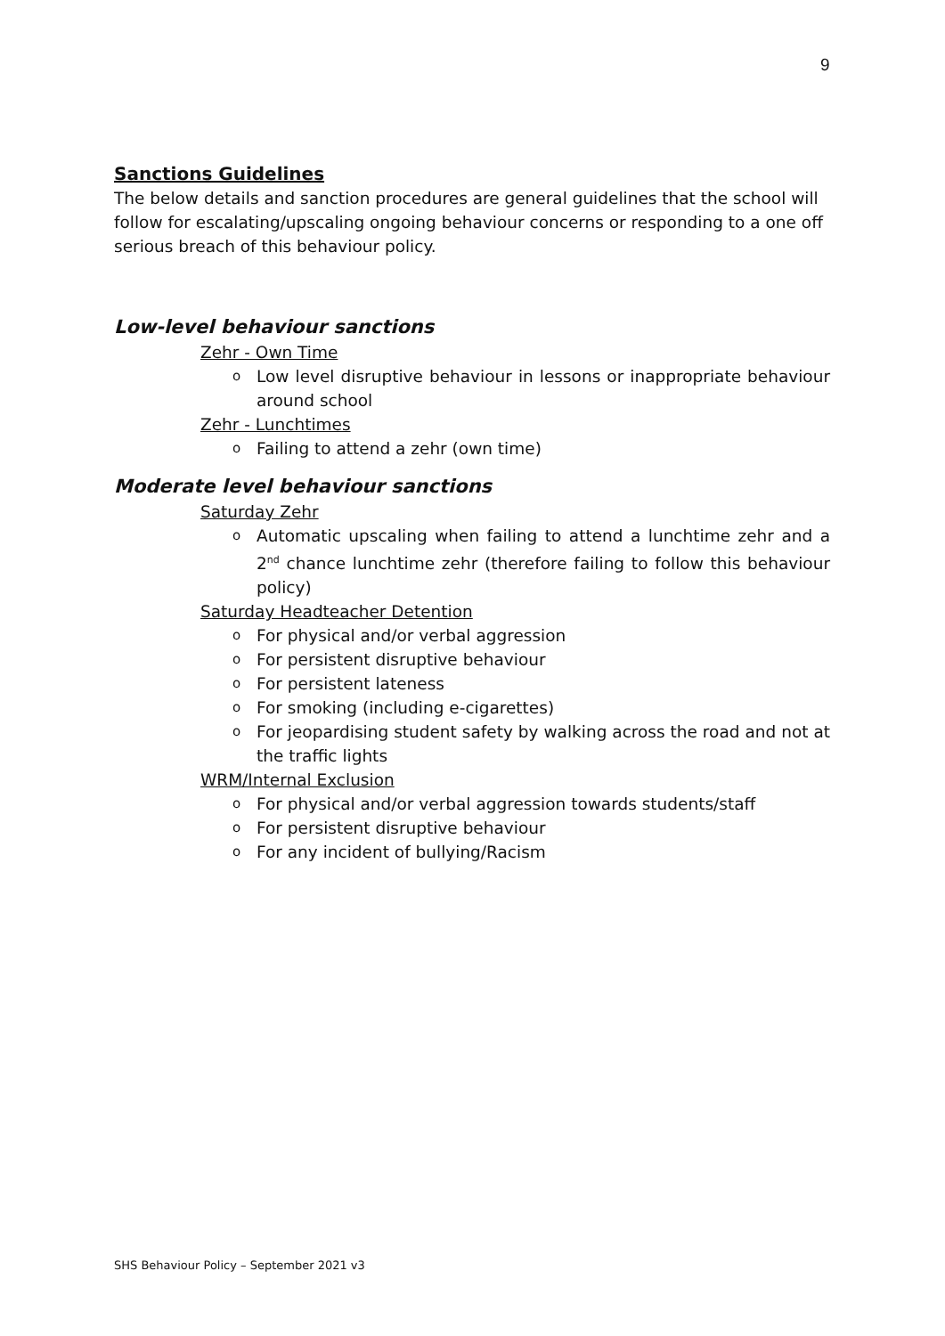9
Sanctions Guidelines
The below details and sanction procedures are general guidelines that the school will follow for escalating/upscaling ongoing behaviour concerns or responding to a one off serious breach of this behaviour policy.
Low-level behaviour sanctions
Zehr - Own Time
Low level disruptive behaviour in lessons or inappropriate behaviour around school
Zehr - Lunchtimes
Failing to attend a zehr (own time)
Moderate level behaviour sanctions
Saturday Zehr
Automatic upscaling when failing to attend a lunchtime zehr and a 2<sup>nd</sup> chance lunchtime zehr (therefore failing to follow this behaviour policy)
Saturday Headteacher Detention
For physical and/or verbal aggression
For persistent disruptive behaviour
For persistent lateness
For smoking (including e-cigarettes)
For jeopardising student safety by walking across the road and not at the traffic lights
WRM/Internal Exclusion
For physical and/or verbal aggression towards students/staff
For persistent disruptive behaviour
For any incident of bullying/Racism
SHS Behaviour Policy – September 2021 v3